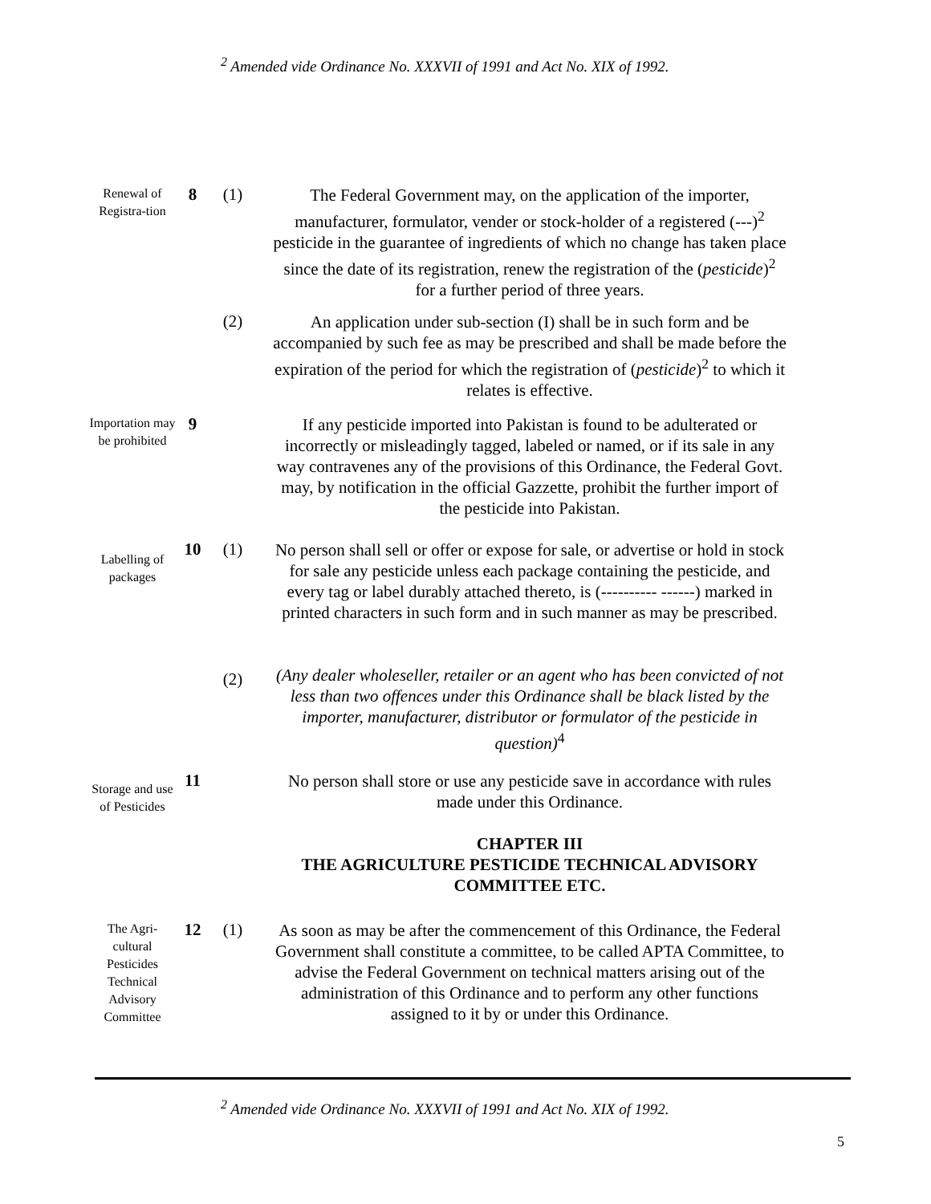<sup>2</sup> Amended vide Ordinance No. XXXVII of 1991 and Act No. XIX of 1992.
Renewal of Registra-tion
8 (1)
The Federal Government may, on the application of the importer, manufacturer, formulator, vender or stock-holder of a registered (---)<sup>2</sup> pesticide in the guarantee of ingredients of which no change has taken place since the date of its registration, renew the registration of the (pesticide)<sup>2</sup> for a further period of three years.
(2)
An application under sub-section (I) shall be in such form and be accompanied by such fee as may be prescribed and shall be made before the expiration of the period for which the registration of (pesticide)<sup>2</sup> to which it relates is effective.
Importation may be prohibited
9
If any pesticide imported into Pakistan is found to be adulterated or incorrectly or misleadingly tagged, labeled or named, or if its sale in any way contravenes any of the provisions of this Ordinance, the Federal Govt. may, by notification in the official Gazzette, prohibit the further import of the pesticide into Pakistan.
Labelling of packages
10 (1)
No person shall sell or offer or expose for sale, or advertise or hold in stock for sale any pesticide unless each package containing the pesticide, and every tag or label durably attached thereto, is (---------- ------) marked in printed characters in such form and in such manner as may be prescribed.
(2)
(Any dealer wholeseller, retailer or an agent who has been convicted of not less than two offences under this Ordinance shall be black listed by the importer, manufacturer, distributor or formulator of the pesticide in question)<sup>4</sup>
Storage and use of Pesticides
11
No person shall store or use any pesticide save in accordance with rules made under this Ordinance.
CHAPTER III
THE AGRICULTURE PESTICIDE TECHNICAL ADVISORY COMMITTEE ETC.
The Agri-cultural Pesticides Technical Advisory Committee
12 (1)
As soon as may be after the commencement of this Ordinance, the Federal Government shall constitute a committee, to be called APTA Committee, to advise the Federal Government on technical matters arising out of the administration of this Ordinance and to perform any other functions assigned to it by or under this Ordinance.
<sup>2</sup> Amended vide Ordinance No. XXXVII of 1991 and Act No. XIX of 1992.
5